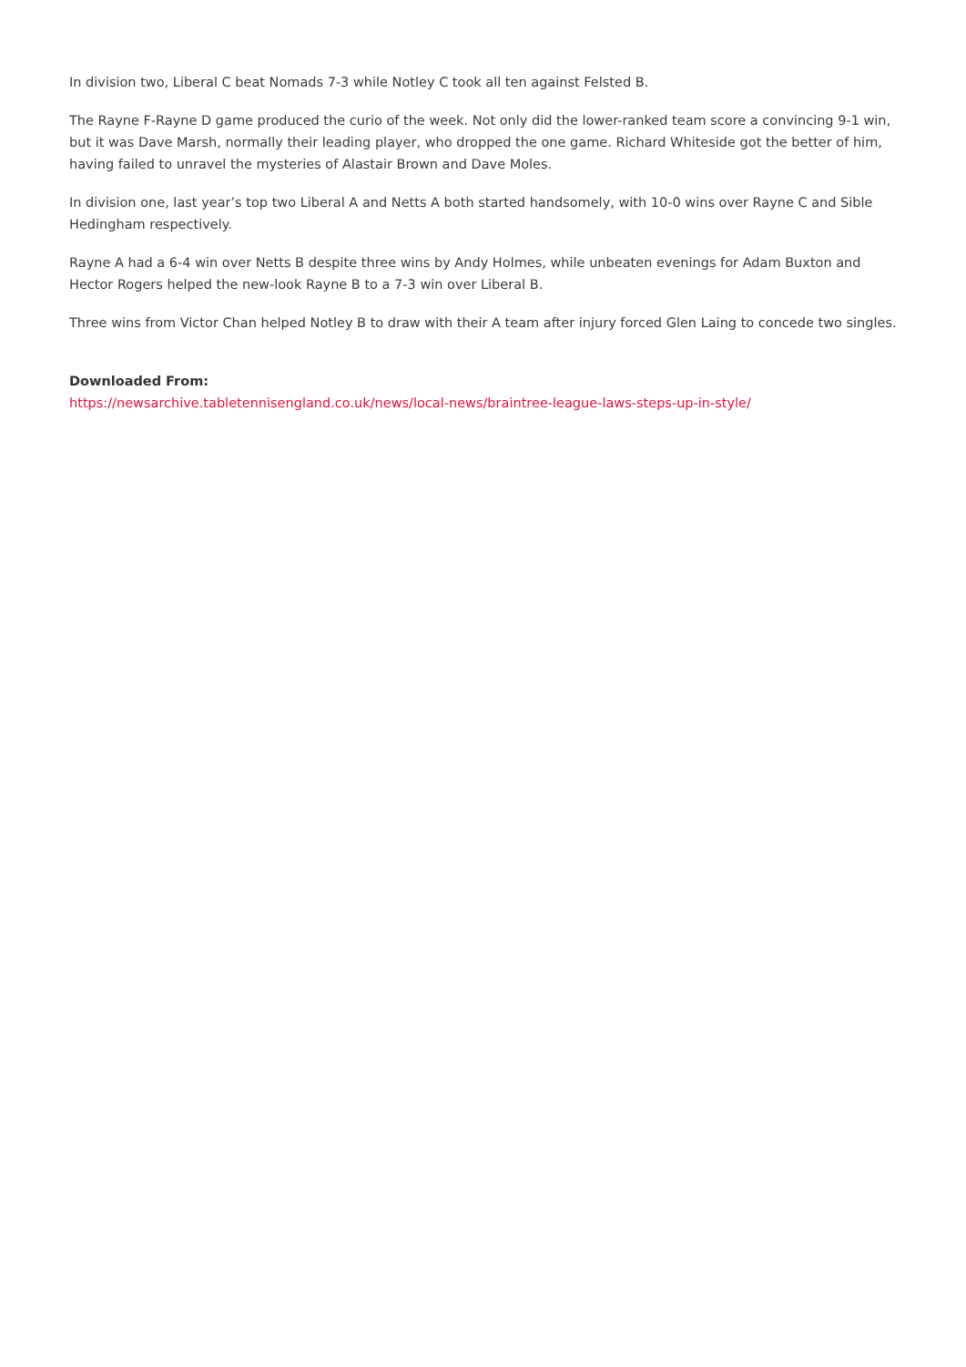In division two, Liberal C beat Nomads 7-3 while Notley C took all ten against Felsted B.
The Rayne F-Rayne D game produced the curio of the week. Not only did the lower-ranked team score a convincing 9-1 win, but it was Dave Marsh, normally their leading player, who dropped the one game. Richard Whiteside got the better of him, having failed to unravel the mysteries of Alastair Brown and Dave Moles.
In division one, last year’s top two Liberal A and Netts A both started handsomely, with 10-0 wins over Rayne C and Sible Hedingham respectively.
Rayne A had a 6-4 win over Netts B despite three wins by Andy Holmes, while unbeaten evenings for Adam Buxton and Hector Rogers helped the new-look Rayne B to a 7-3 win over Liberal B.
Three wins from Victor Chan helped Notley B to draw with their A team after injury forced Glen Laing to concede two singles.
Downloaded From:
https://newsarchive.tabletennisengland.co.uk/news/local-news/braintree-league-laws-steps-up-in-style/